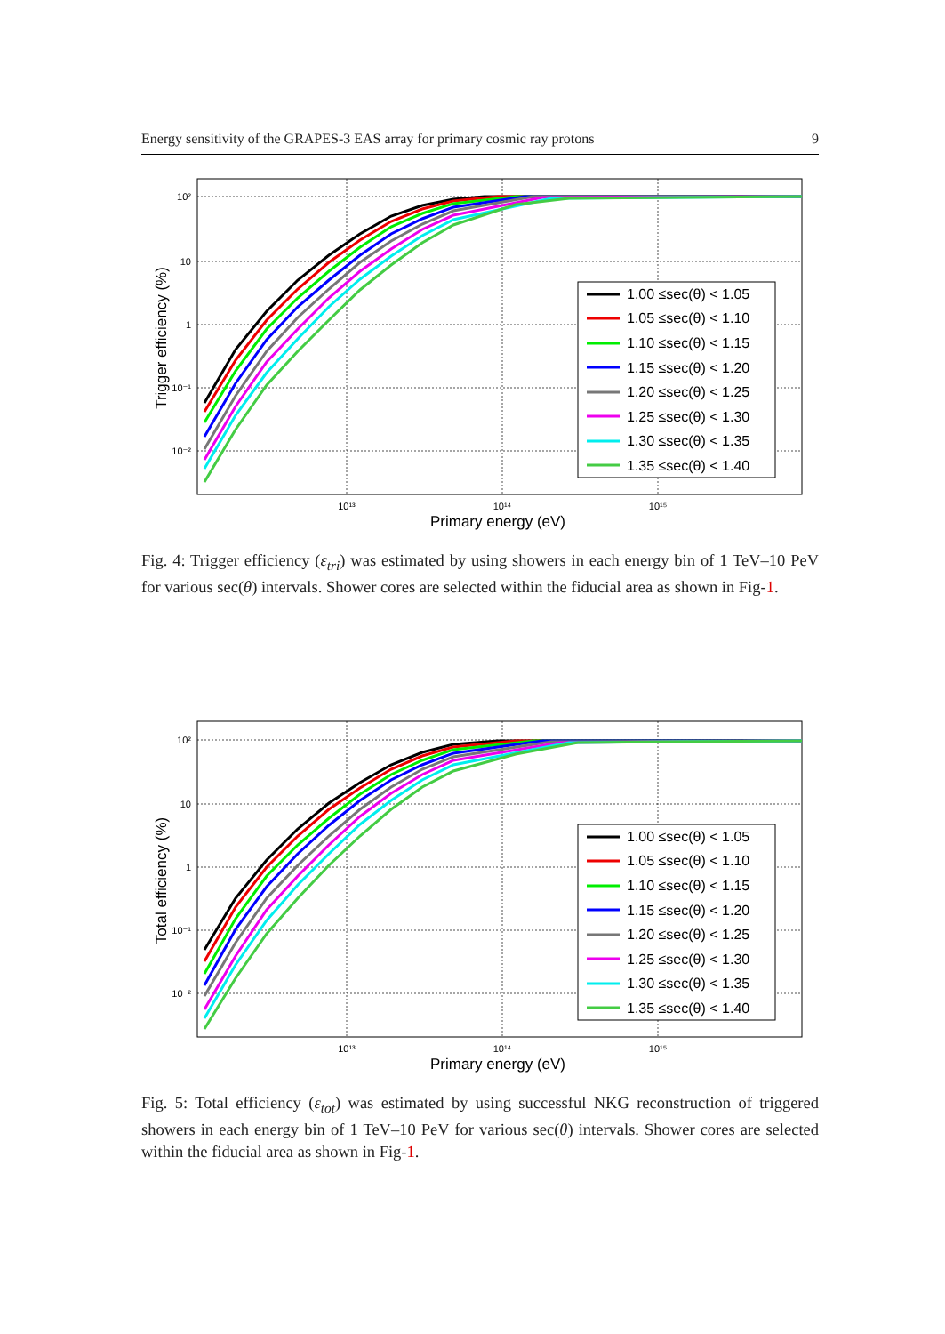Energy sensitivity of the GRAPES-3 EAS array for primary cosmic ray protons 9
10²
10
1
10⁻¹
10⁻²
10¹³
10¹⁴
10¹⁵
Primary energy (eV)
Trigger efficiency (%)
1.00 ≤sec(θ) < 1.05
1.05 ≤sec(θ) < 1.10
1.10 ≤sec(θ) < 1.15
1.15 ≤sec(θ) < 1.20
1.20 ≤sec(θ) < 1.25
1.25 ≤sec(θ) < 1.30
1.30 ≤sec(θ) < 1.35
1.35 ≤sec(θ) < 1.40
Fig. 4: Trigger efficiency (ε<sub>tri</sub>) was estimated by using showers in each energy bin of 1 TeV–10 PeV for various sec(θ) intervals. Shower cores are selected within the fiducial area as shown in Fig-1.
10²
10
1
10⁻¹
10⁻²
10¹³
10¹⁴
10¹⁵
Primary energy (eV)
Total efficiency (%)
1.00 ≤sec(θ) < 1.05
1.05 ≤sec(θ) < 1.10
1.10 ≤sec(θ) < 1.15
1.15 ≤sec(θ) < 1.20
1.20 ≤sec(θ) < 1.25
1.25 ≤sec(θ) < 1.30
1.30 ≤sec(θ) < 1.35
1.35 ≤sec(θ) < 1.40
Fig. 5: Total efficiency (ε<sub>tot</sub>) was estimated by using successful NKG reconstruction of triggered showers in each energy bin of 1 TeV–10 PeV for various sec(θ) intervals. Shower cores are selected within the fiducial area as shown in Fig-1.